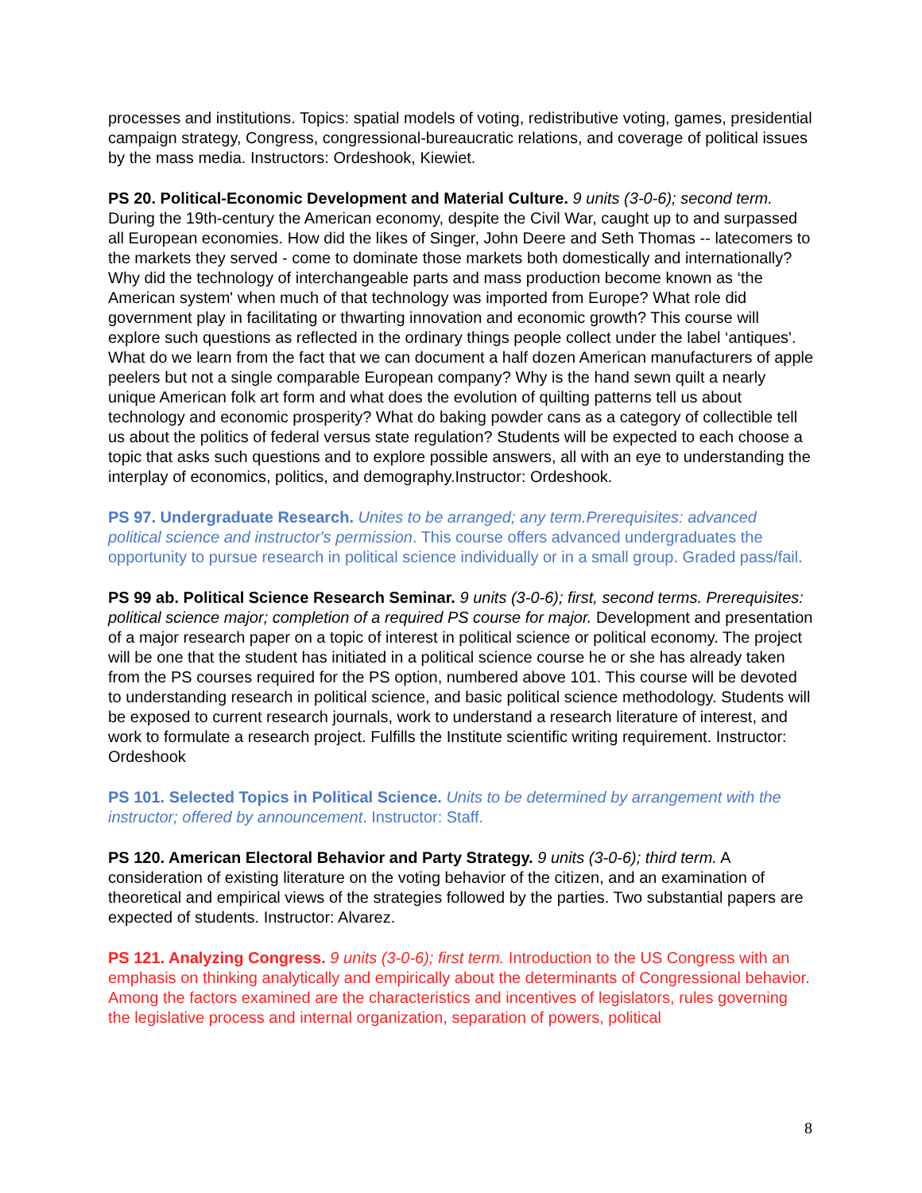processes and institutions. Topics: spatial models of voting, redistributive voting, games, presidential campaign strategy, Congress, congressional-bureaucratic relations, and coverage of political issues by the mass media. Instructors: Ordeshook, Kiewiet.
PS 20. Political-Economic Development and Material Culture. 9 units (3-0-6); second term. During the 19th-century the American economy, despite the Civil War, caught up to and surpassed all European economies. How did the likes of Singer, John Deere and Seth Thomas -- latecomers to the markets they served - come to dominate those markets both domestically and internationally? Why did the technology of interchangeable parts and mass production become known as ‘the American system' when much of that technology was imported from Europe? What role did government play in facilitating or thwarting innovation and economic growth? This course will explore such questions as reflected in the ordinary things people collect under the label ‘antiques'. What do we learn from the fact that we can document a half dozen American manufacturers of apple peelers but not a single comparable European company? Why is the hand sewn quilt a nearly unique American folk art form and what does the evolution of quilting patterns tell us about technology and economic prosperity? What do baking powder cans as a category of collectible tell us about the politics of federal versus state regulation? Students will be expected to each choose a topic that asks such questions and to explore possible answers, all with an eye to understanding the interplay of economics, politics, and demography.Instructor: Ordeshook.
PS 97. Undergraduate Research. Unites to be arranged; any term.Prerequisites: advanced political science and instructor's permission. This course offers advanced undergraduates the opportunity to pursue research in political science individually or in a small group. Graded pass/fail.
PS 99 ab. Political Science Research Seminar. 9 units (3-0-6); first, second terms. Prerequisites: political science major; completion of a required PS course for major. Development and presentation of a major research paper on a topic of interest in political science or political economy. The project will be one that the student has initiated in a political science course he or she has already taken from the PS courses required for the PS option, numbered above 101. This course will be devoted to understanding research in political science, and basic political science methodology. Students will be exposed to current research journals, work to understand a research literature of interest, and work to formulate a research project. Fulfills the Institute scientific writing requirement. Instructor: Ordeshook
PS 101. Selected Topics in Political Science. Units to be determined by arrangement with the instructor; offered by announcement. Instructor: Staff.
PS 120. American Electoral Behavior and Party Strategy. 9 units (3-0-6); third term. A consideration of existing literature on the voting behavior of the citizen, and an examination of theoretical and empirical views of the strategies followed by the parties. Two substantial papers are expected of students. Instructor: Alvarez.
PS 121. Analyzing Congress. 9 units (3-0-6); first term. Introduction to the US Congress with an emphasis on thinking analytically and empirically about the determinants of Congressional behavior. Among the factors examined are the characteristics and incentives of legislators, rules governing the legislative process and internal organization, separation of powers, political
8